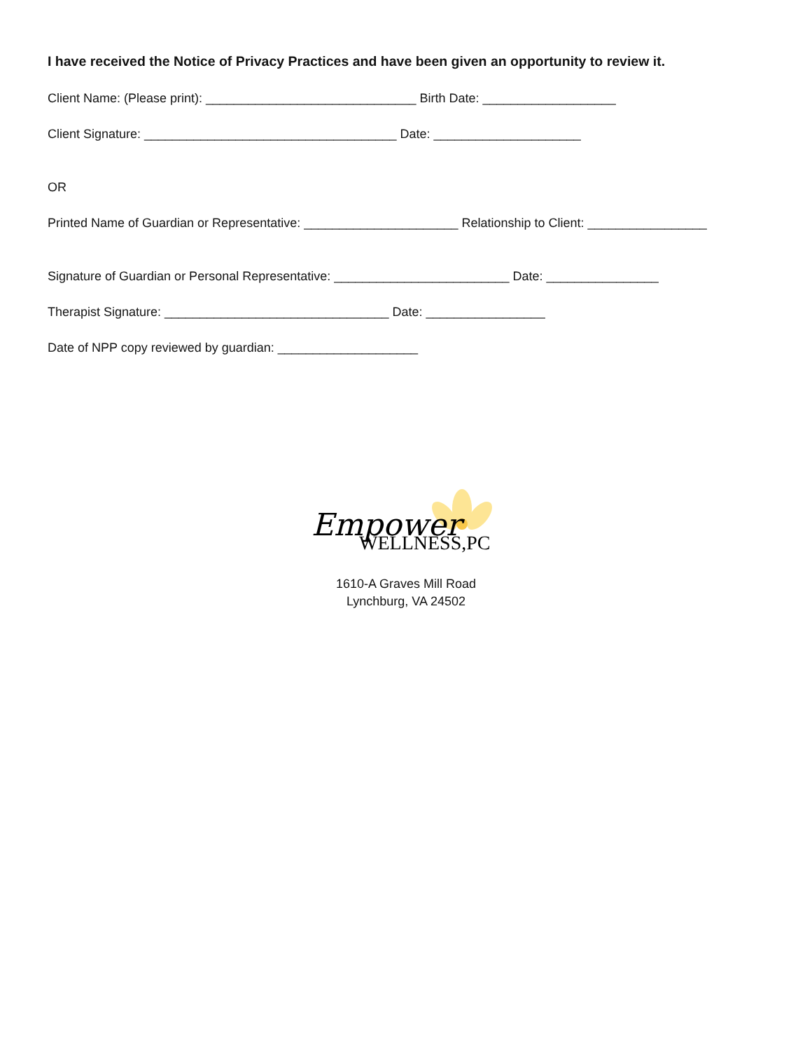I have received the Notice of Privacy Practices and have been given an opportunity to review it.
Client Name: (Please print): ______________________________ Birth Date: ___________________
Client Signature: ____________________________________ Date: _____________________
OR
Printed Name of Guardian or Representative: ______________________ Relationship to Client: _________________
Signature of Guardian or Personal Representative: _________________________ Date: ________________
Therapist Signature: ________________________________ Date: _________________
Date of NPP copy reviewed by guardian: ____________________
Empower
WELLNESS,PC
1610-A Graves Mill Road
Lynchburg, VA 24502